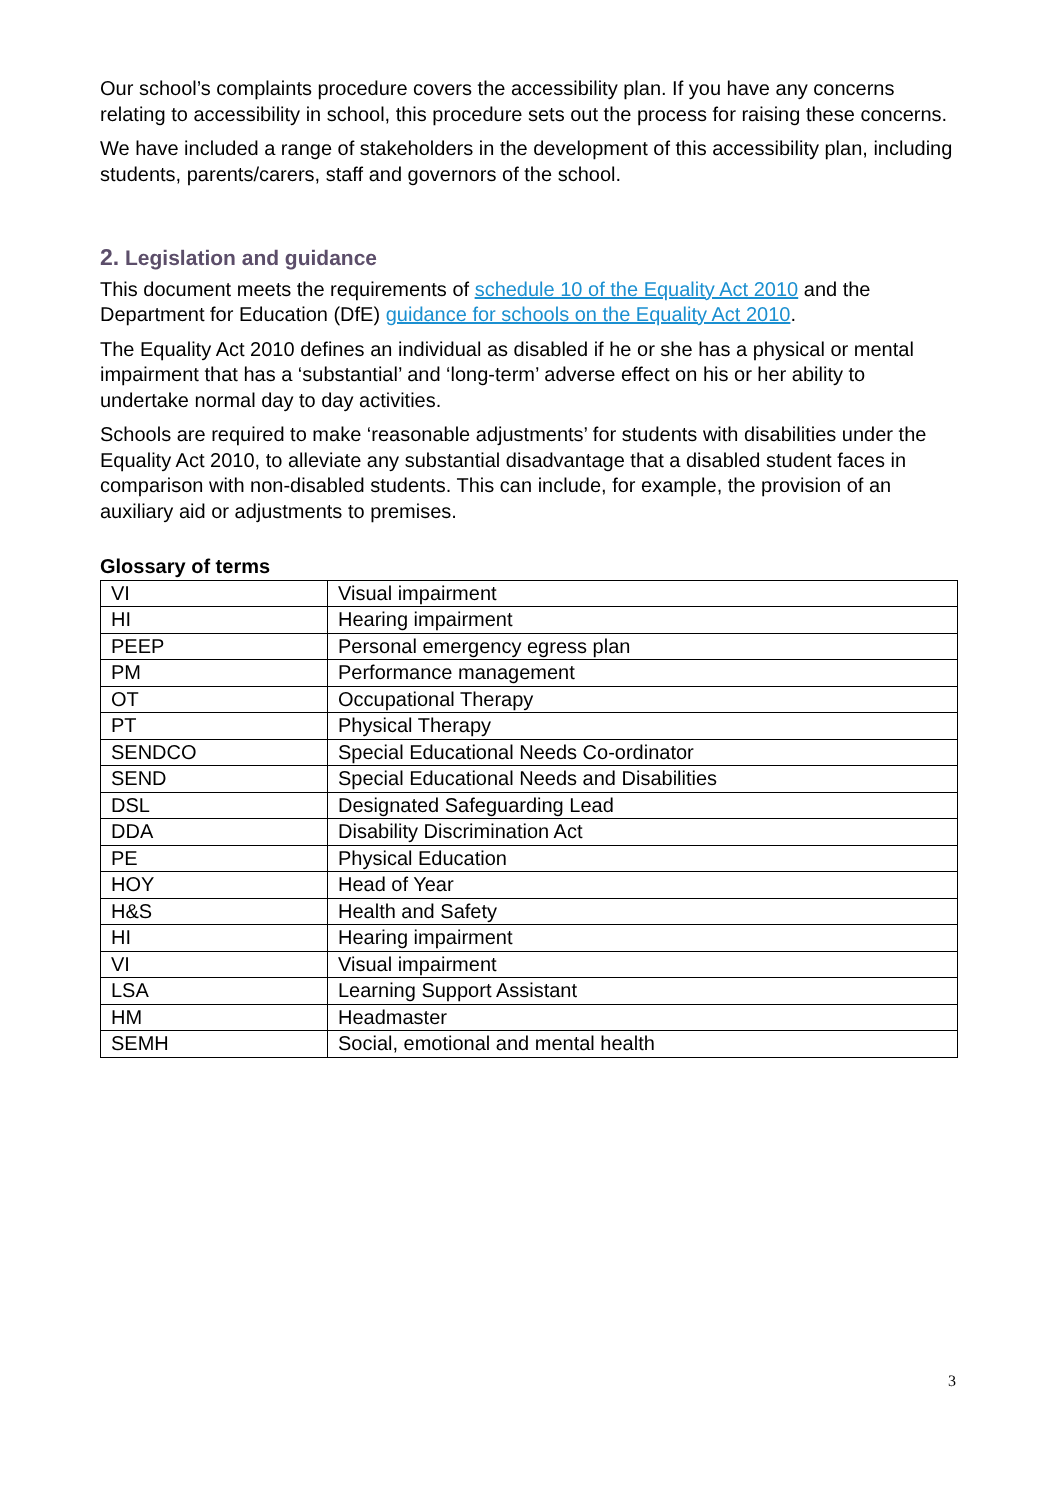Our school’s complaints procedure covers the accessibility plan. If you have any concerns relating to accessibility in school, this procedure sets out the process for raising these concerns.
We have included a range of stakeholders in the development of this accessibility plan, including students, parents/carers, staff and governors of the school.
2. Legislation and guidance
This document meets the requirements of schedule 10 of the Equality Act 2010 and the Department for Education (DfE) guidance for schools on the Equality Act 2010.
The Equality Act 2010 defines an individual as disabled if he or she has a physical or mental impairment that has a ‘substantial’ and ‘long-term’ adverse effect on his or her ability to undertake normal day to day activities.
Schools are required to make ‘reasonable adjustments’ for students with disabilities under the Equality Act 2010, to alleviate any substantial disadvantage that a disabled student faces in comparison with non-disabled students. This can include, for example, the provision of an auxiliary aid or adjustments to premises.
Glossary of terms
| VI | Visual impairment |
| HI | Hearing impairment |
| PEEP | Personal emergency egress plan |
| PM | Performance management |
| OT | Occupational Therapy |
| PT | Physical Therapy |
| SENDCO | Special Educational Needs Co-ordinator |
| SEND | Special Educational Needs and Disabilities |
| DSL | Designated Safeguarding Lead |
| DDA | Disability Discrimination Act |
| PE | Physical Education |
| HOY | Head of Year |
| H&S | Health and Safety |
| HI | Hearing impairment |
| VI | Visual impairment |
| LSA | Learning Support Assistant |
| HM | Headmaster |
| SEMH | Social, emotional and mental health |
3